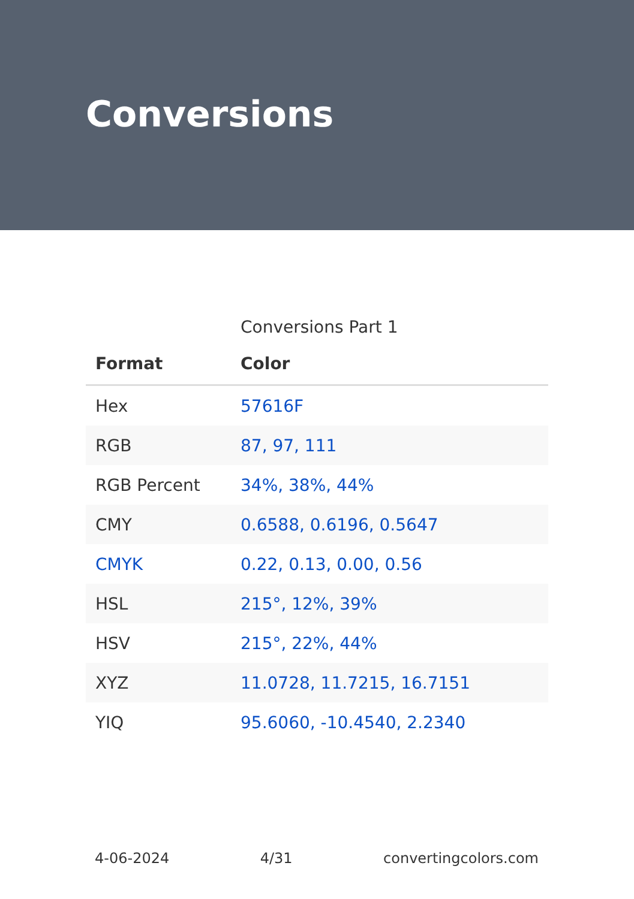Conversions
Conversions Part 1
| Format | Color |
| --- | --- |
| Hex | 57616F |
| RGB | 87, 97, 111 |
| RGB Percent | 34%, 38%, 44% |
| CMY | 0.6588, 0.6196, 0.5647 |
| CMYK | 0.22, 0.13, 0.00, 0.56 |
| HSL | 215°, 12%, 39% |
| HSV | 215°, 22%, 44% |
| XYZ | 11.0728, 11.7215, 16.7151 |
| YIQ | 95.6060, -10.4540, 2.2340 |
4-06-2024 4/31 convertingcolors.com